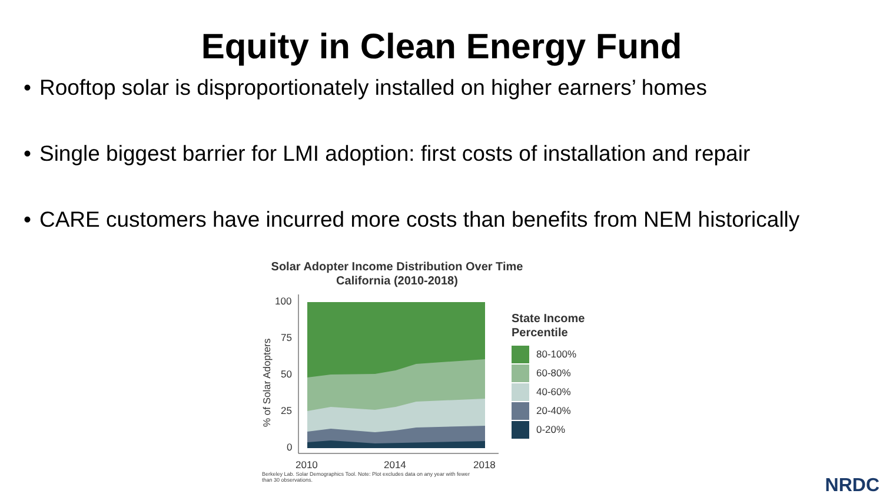Equity in Clean Energy Fund
• Rooftop solar is disproportionately installed on higher earners’ homes
• Single biggest barrier for LMI adoption: first costs of installation and repair
• CARE customers have incurred more costs than benefits from NEM historically
Solar Adopter Income Distribution Over Time
California (2010-2018)
100
75
50
25
0
% of Solar Adopters
2010
2014
2018
State Income
Percentile
80-100%
60-80%
40-60%
20-40%
0-20%
Berkeley Lab. Solar Demographics Tool. Note: Plot excludes data on any year with fewer than 30 observations.
NRDC